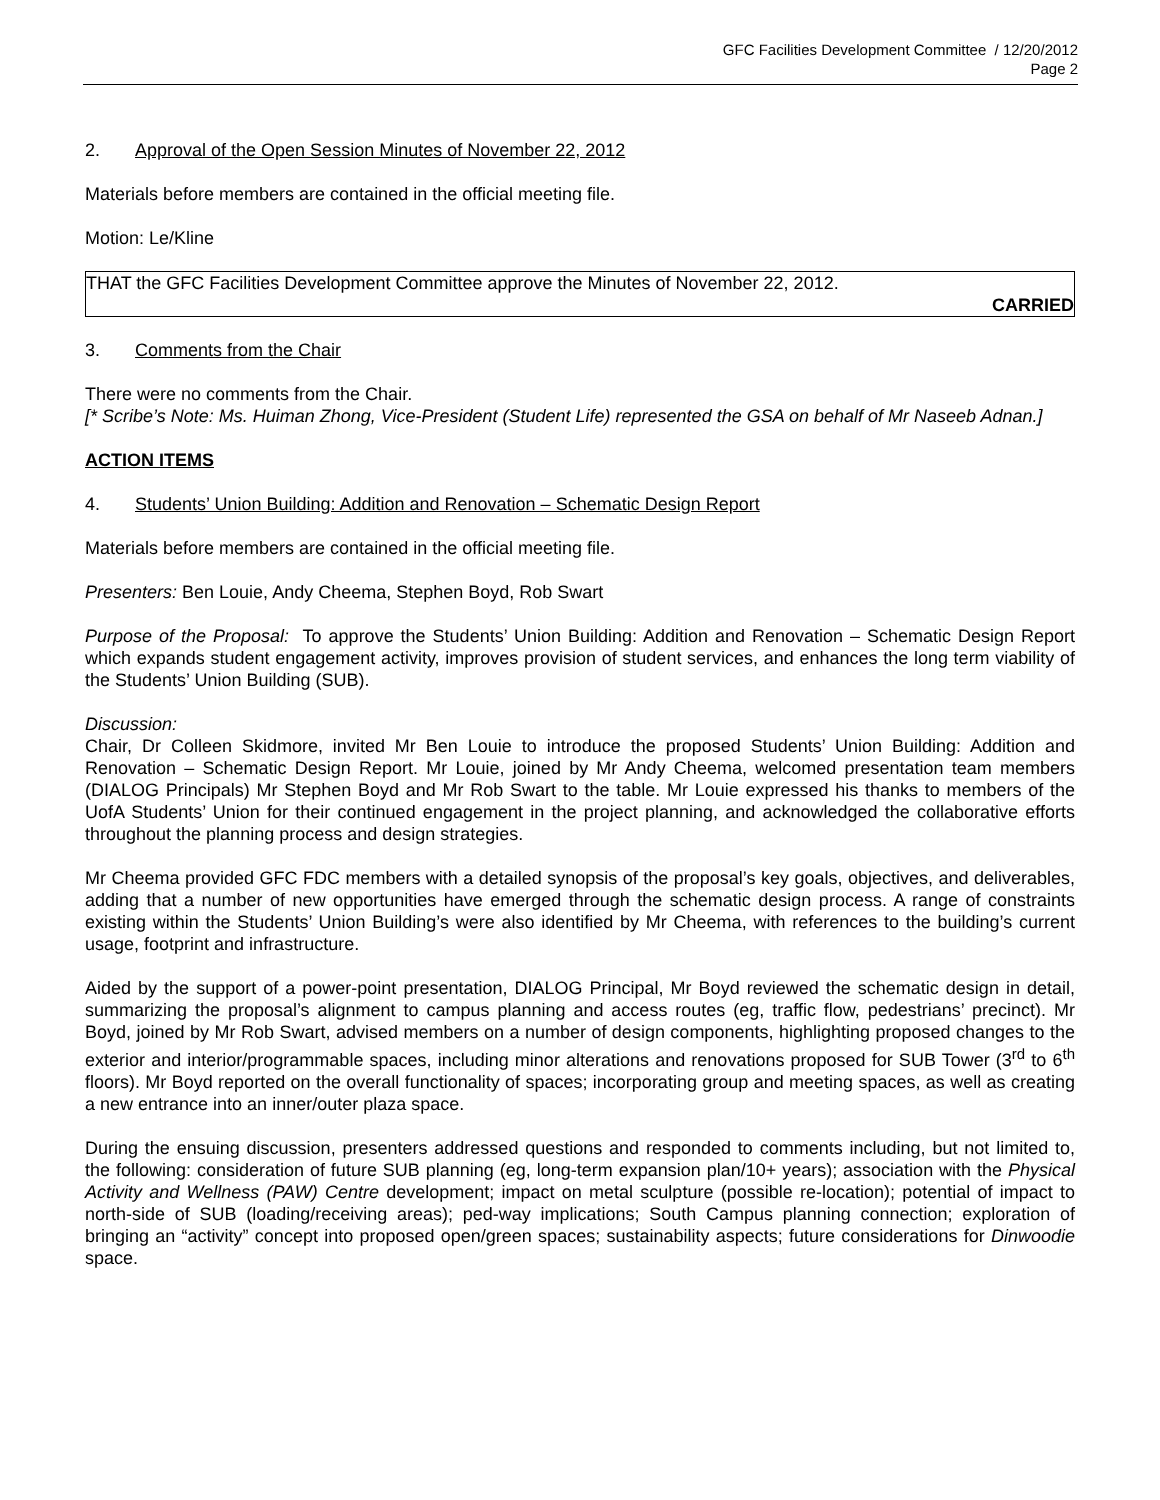GFC Facilities Development Committee / 12/20/2012
Page 2
2. Approval of the Open Session Minutes of November 22, 2012
Materials before members are contained in the official meeting file.
Motion: Le/Kline
THAT the GFC Facilities Development Committee approve the Minutes of November 22, 2012.
CARRIED
3. Comments from the Chair
There were no comments from the Chair.
[* Scribe’s Note: Ms. Huiman Zhong, Vice-President (Student Life) represented the GSA on behalf of Mr Naseeb Adnan.]
ACTION ITEMS
4. Students’ Union Building: Addition and Renovation – Schematic Design Report
Materials before members are contained in the official meeting file.
Presenters: Ben Louie, Andy Cheema, Stephen Boyd, Rob Swart
Purpose of the Proposal: To approve the Students’ Union Building: Addition and Renovation – Schematic Design Report which expands student engagement activity, improves provision of student services, and enhances the long term viability of the Students’ Union Building (SUB).
Discussion:
Chair, Dr Colleen Skidmore, invited Mr Ben Louie to introduce the proposed Students’ Union Building: Addition and Renovation – Schematic Design Report. Mr Louie, joined by Mr Andy Cheema, welcomed presentation team members (DIALOG Principals) Mr Stephen Boyd and Mr Rob Swart to the table. Mr Louie expressed his thanks to members of the UofA Students’ Union for their continued engagement in the project planning, and acknowledged the collaborative efforts throughout the planning process and design strategies.
Mr Cheema provided GFC FDC members with a detailed synopsis of the proposal’s key goals, objectives, and deliverables, adding that a number of new opportunities have emerged through the schematic design process. A range of constraints existing within the Students’ Union Building’s were also identified by Mr Cheema, with references to the building’s current usage, footprint and infrastructure.
Aided by the support of a power-point presentation, DIALOG Principal, Mr Boyd reviewed the schematic design in detail, summarizing the proposal’s alignment to campus planning and access routes (eg, traffic flow, pedestrians’ precinct). Mr Boyd, joined by Mr Rob Swart, advised members on a number of design components, highlighting proposed changes to the exterior and interior/programmable spaces, including minor alterations and renovations proposed for SUB Tower (3<sup>rd</sup> to 6<sup>th</sup> floors). Mr Boyd reported on the overall functionality of spaces; incorporating group and meeting spaces, as well as creating a new entrance into an inner/outer plaza space.
During the ensuing discussion, presenters addressed questions and responded to comments including, but not limited to, the following: consideration of future SUB planning (eg, long-term expansion plan/10+ years); association with the Physical Activity and Wellness (PAW) Centre development; impact on metal sculpture (possible re-location); potential of impact to north-side of SUB (loading/receiving areas); ped-way implications; South Campus planning connection; exploration of bringing an “activity” concept into proposed open/green spaces; sustainability aspects; future considerations for Dinwoodie space.